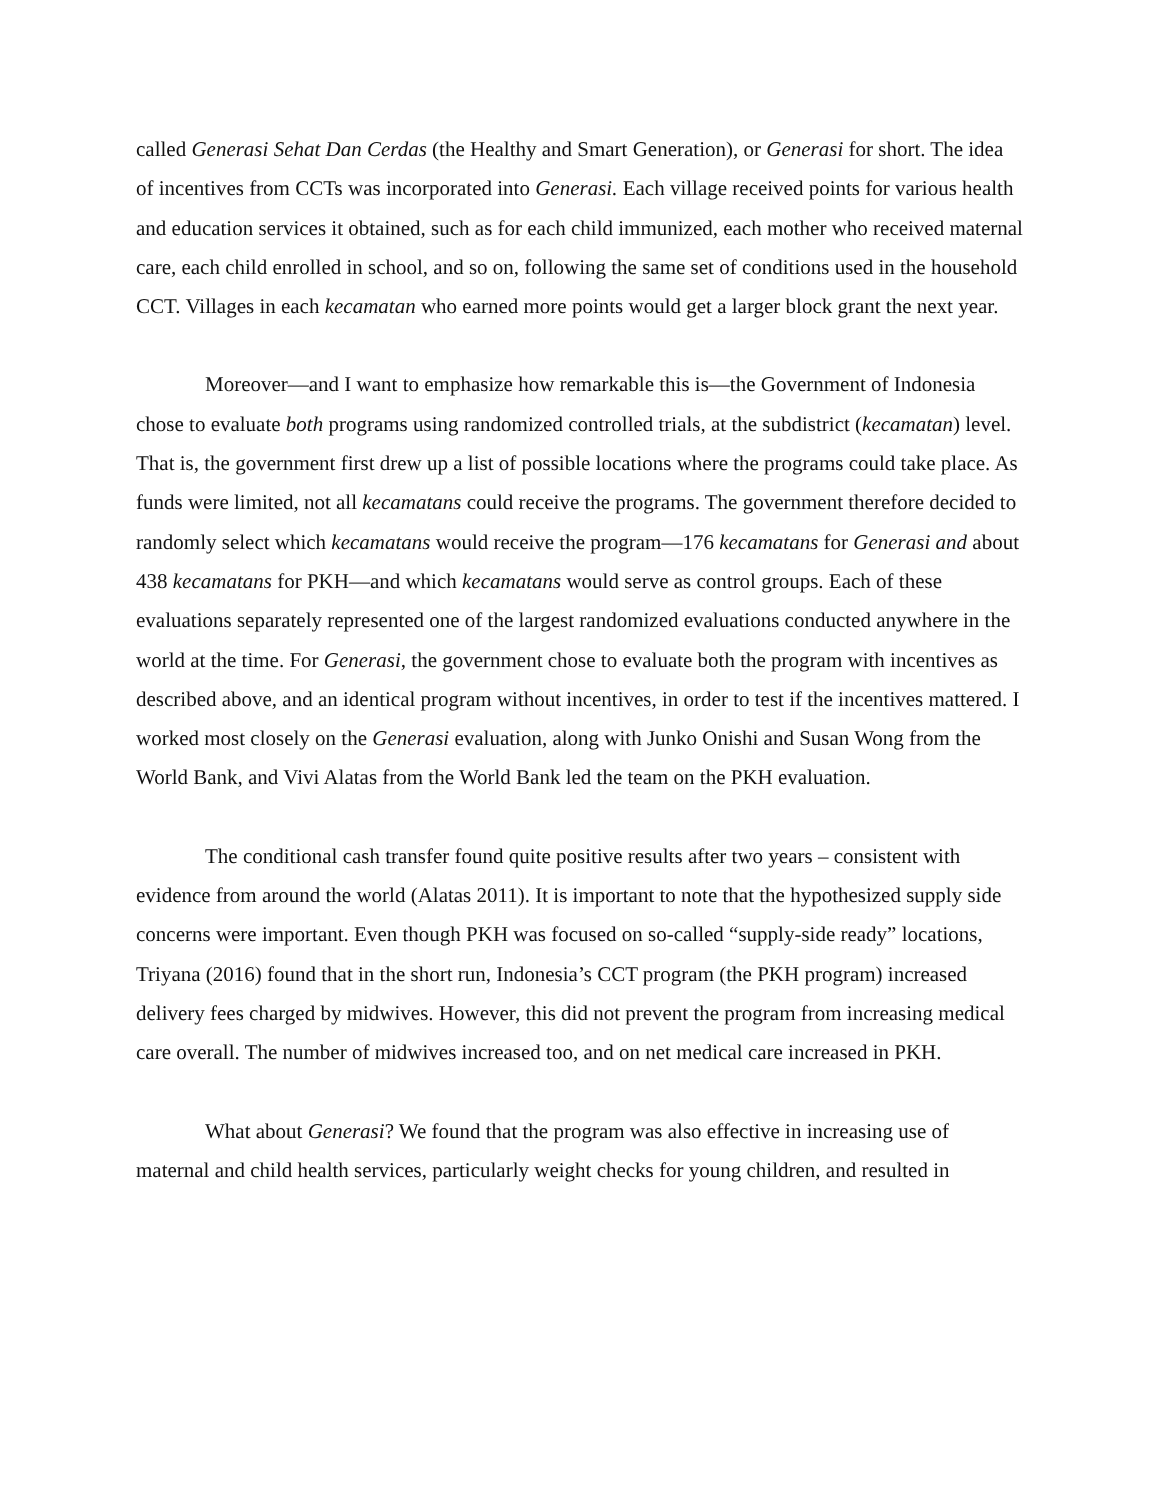called Generasi Sehat Dan Cerdas (the Healthy and Smart Generation), or Generasi for short. The idea of incentives from CCTs was incorporated into Generasi. Each village received points for various health and education services it obtained, such as for each child immunized, each mother who received maternal care, each child enrolled in school, and so on, following the same set of conditions used in the household CCT. Villages in each kecamatan who earned more points would get a larger block grant the next year.
Moreover—and I want to emphasize how remarkable this is—the Government of Indonesia chose to evaluate both programs using randomized controlled trials, at the subdistrict (kecamatan) level. That is, the government first drew up a list of possible locations where the programs could take place. As funds were limited, not all kecamatans could receive the programs. The government therefore decided to randomly select which kecamatans would receive the program—176 kecamatans for Generasi and about 438 kecamatans for PKH—and which kecamatans would serve as control groups. Each of these evaluations separately represented one of the largest randomized evaluations conducted anywhere in the world at the time. For Generasi, the government chose to evaluate both the program with incentives as described above, and an identical program without incentives, in order to test if the incentives mattered. I worked most closely on the Generasi evaluation, along with Junko Onishi and Susan Wong from the World Bank, and Vivi Alatas from the World Bank led the team on the PKH evaluation.
The conditional cash transfer found quite positive results after two years – consistent with evidence from around the world (Alatas 2011). It is important to note that the hypothesized supply side concerns were important. Even though PKH was focused on so-called “supply-side ready” locations, Triyana (2016) found that in the short run, Indonesia’s CCT program (the PKH program) increased delivery fees charged by midwives. However, this did not prevent the program from increasing medical care overall. The number of midwives increased too, and on net medical care increased in PKH.
What about Generasi? We found that the program was also effective in increasing use of maternal and child health services, particularly weight checks for young children, and resulted in